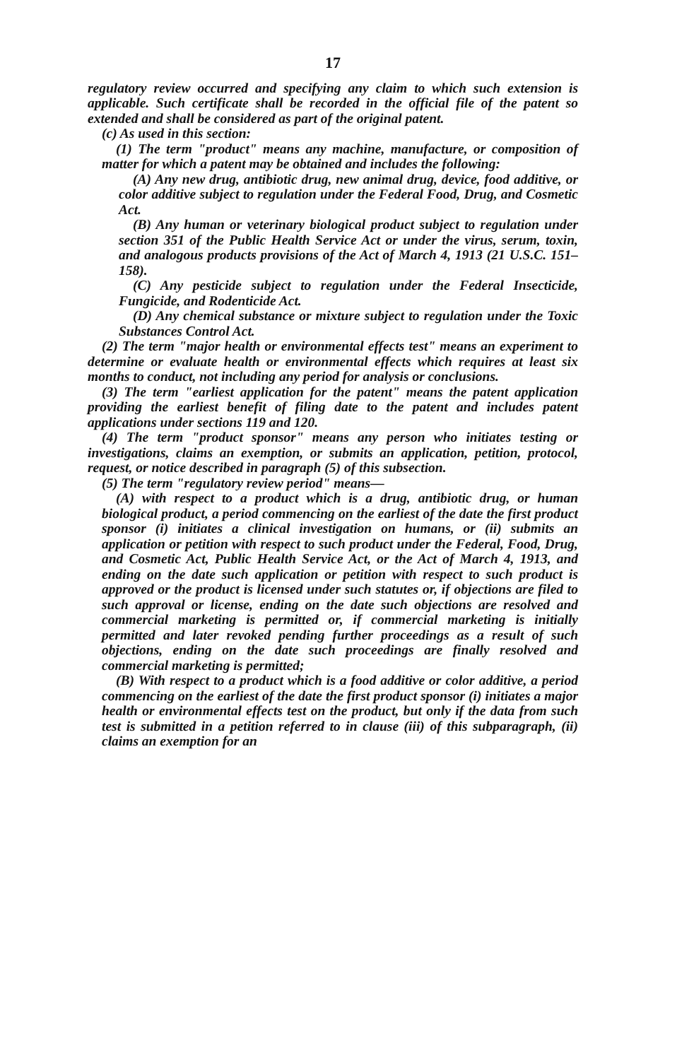17
regulatory review occurred and specifying any claim to which such extension is applicable. Such certificate shall be recorded in the official file of the patent so extended and shall be considered as part of the original patent.
(c) As used in this section:
(1) The term "product" means any machine, manufacture, or composition of matter for which a patent may be obtained and includes the following:
(A) Any new drug, antibiotic drug, new animal drug, device, food additive, or color additive subject to regulation under the Federal Food, Drug, and Cosmetic Act.
(B) Any human or veterinary biological product subject to regulation under section 351 of the Public Health Service Act or under the virus, serum, toxin, and analogous products provisions of the Act of March 4, 1913 (21 U.S.C. 151–158).
(C) Any pesticide subject to regulation under the Federal Insecticide, Fungicide, and Rodenticide Act.
(D) Any chemical substance or mixture subject to regulation under the Toxic Substances Control Act.
(2) The term "major health or environmental effects test" means an experiment to determine or evaluate health or environmental effects which requires at least six months to conduct, not including any period for analysis or conclusions.
(3) The term "earliest application for the patent" means the patent application providing the earliest benefit of filing date to the patent and includes patent applications under sections 119 and 120.
(4) The term "product sponsor" means any person who initiates testing or investigations, claims an exemption, or submits an application, petition, protocol, request, or notice described in paragraph (5) of this subsection.
(5) The term "regulatory review period" means—
(A) with respect to a product which is a drug, antibiotic drug, or human biological product, a period commencing on the earliest of the date the first product sponsor (i) initiates a clinical investigation on humans, or (ii) submits an application or petition with respect to such product under the Federal, Food, Drug, and Cosmetic Act, Public Health Service Act, or the Act of March 4, 1913, and ending on the date such application or petition with respect to such product is approved or the product is licensed under such statutes or, if objections are filed to such approval or license, ending on the date such objections are resolved and commercial marketing is permitted or, if commercial marketing is initially permitted and later revoked pending further proceedings as a result of such objections, ending on the date such proceedings are finally resolved and commercial marketing is permitted;
(B) With respect to a product which is a food additive or color additive, a period commencing on the earliest of the date the first product sponsor (i) initiates a major health or environmental effects test on the product, but only if the data from such test is submitted in a petition referred to in clause (iii) of this subparagraph, (ii) claims an exemption for an